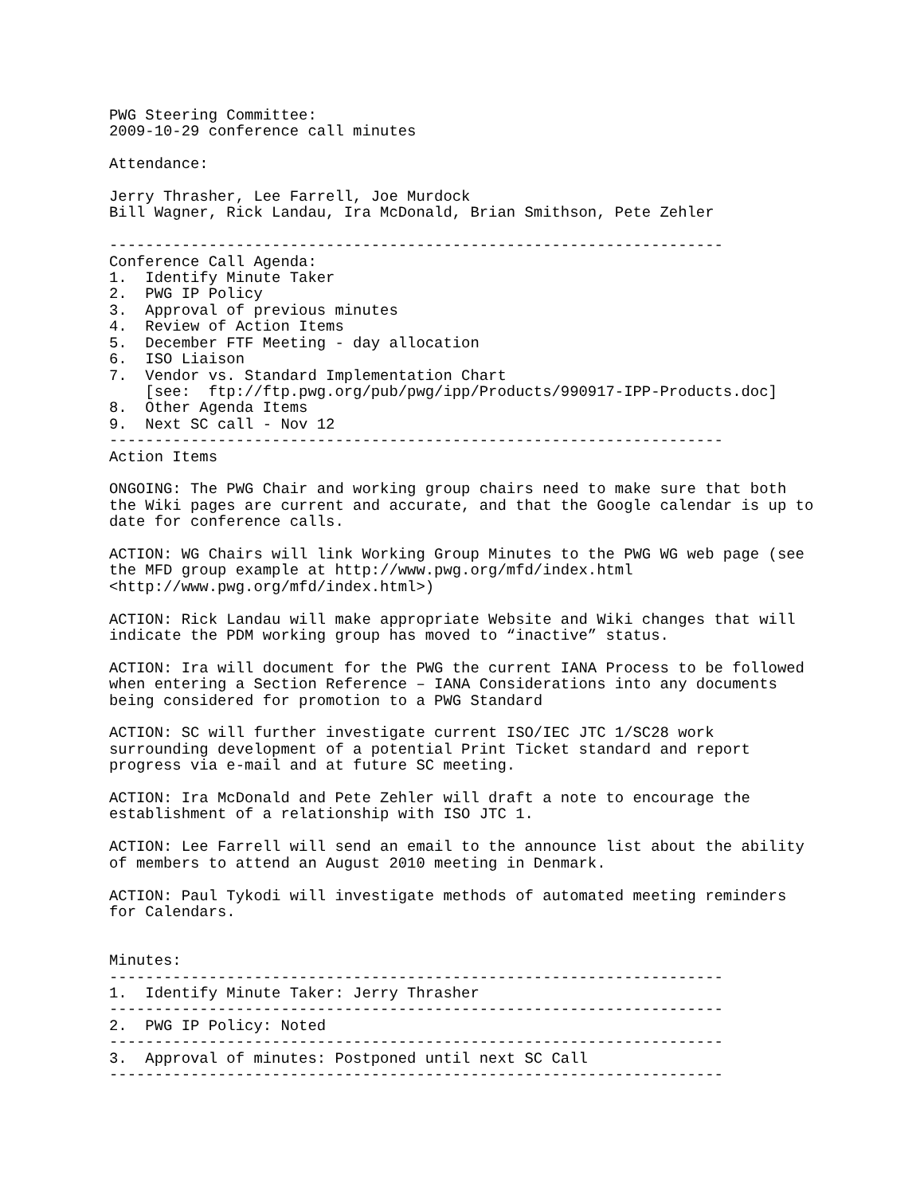PWG Steering Committee:
2009-10-29 conference call minutes

Attendance:

Jerry Thrasher, Lee Farrell, Joe Murdock
Bill Wagner, Rick Landau, Ira McDonald, Brian Smithson, Pete Zehler

--------------------------------------------------------------------
Conference Call Agenda:
1.  Identify Minute Taker
2.  PWG IP Policy
3.  Approval of previous minutes
4.  Review of Action Items
5.  December FTF Meeting - day allocation
6.  ISO Liaison
7.  Vendor vs. Standard Implementation Chart
    [see:  ftp://ftp.pwg.org/pub/pwg/ipp/Products/990917-IPP-Products.doc]
8.  Other Agenda Items
9.  Next SC call - Nov 12
--------------------------------------------------------------------
Action Items

ONGOING: The PWG Chair and working group chairs need to make sure that both
the Wiki pages are current and accurate, and that the Google calendar is up to
date for conference calls.

ACTION: WG Chairs will link Working Group Minutes to the PWG WG web page (see
the MFD group example at http://www.pwg.org/mfd/index.html
<http://www.pwg.org/mfd/index.html>)

ACTION: Rick Landau will make appropriate Website and Wiki changes that will
indicate the PDM working group has moved to “inactive” status.

ACTION: Ira will document for the PWG the current IANA Process to be followed
when entering a Section Reference – IANA Considerations into any documents
being considered for promotion to a PWG Standard

ACTION: SC will further investigate current ISO/IEC JTC 1/SC28 work
surrounding development of a potential Print Ticket standard and report
progress via e-mail and at future SC meeting.

ACTION: Ira McDonald and Pete Zehler will draft a note to encourage the
establishment of a relationship with ISO JTC 1.

ACTION: Lee Farrell will send an email to the announce list about the ability
of members to attend an August 2010 meeting in Denmark.

ACTION: Paul Tykodi will investigate methods of automated meeting reminders
for Calendars.


Minutes:
--------------------------------------------------------------------
1.  Identify Minute Taker: Jerry Thrasher
--------------------------------------------------------------------
2.  PWG IP Policy: Noted
--------------------------------------------------------------------
3.  Approval of minutes: Postponed until next SC Call
--------------------------------------------------------------------